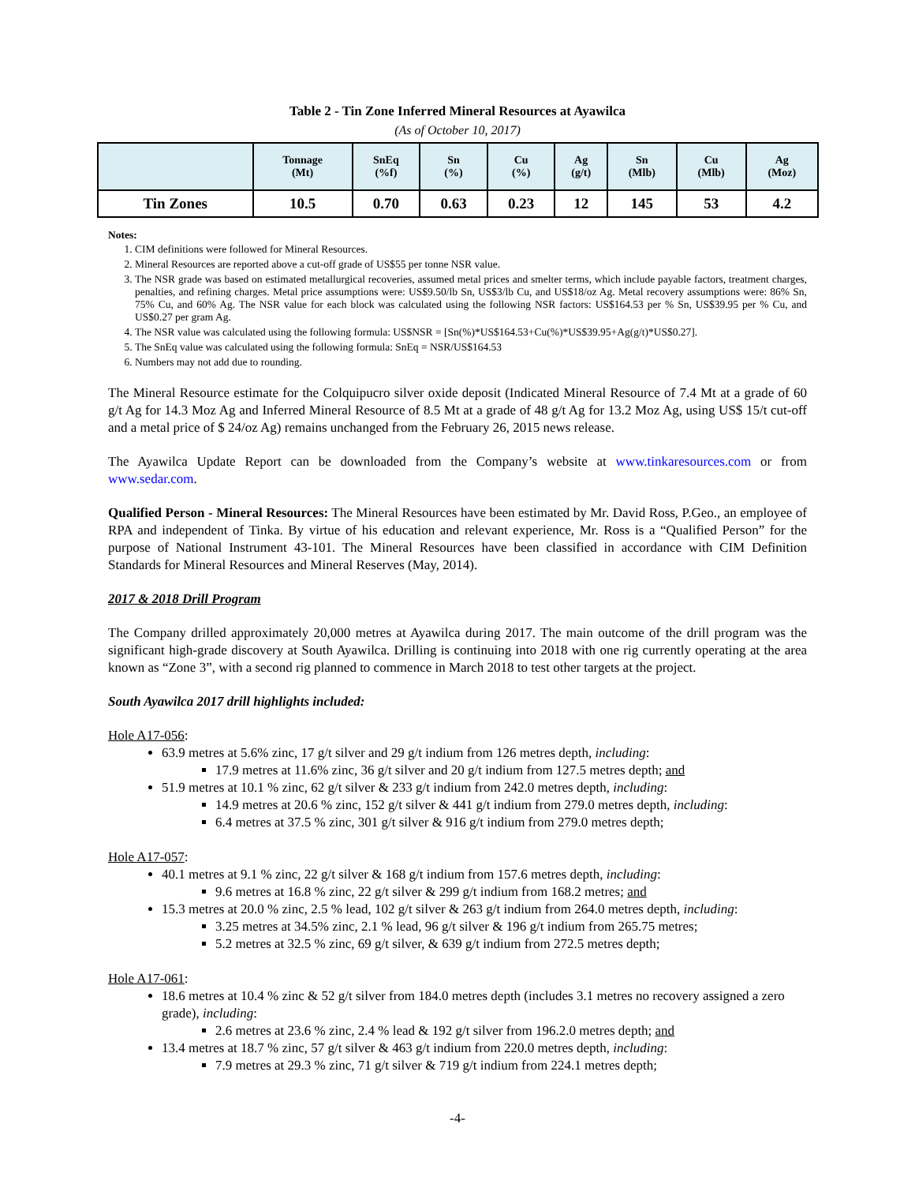Table 2 - Tin Zone Inferred Mineral Resources at Ayawilca
(As of October 10, 2017)
| | Tonnage (Mt) | SnEq (%f) | Sn (%) | Cu (%) | Ag (g/t) | Sn (Mlb) | Cu (Mlb) | Ag (Moz) |
| --- | --- | --- | --- | --- | --- | --- | --- | --- |
| Tin Zones | 10.5 | 0.70 | 0.63 | 0.23 | 12 | 145 | 53 | 4.2 |
Notes:
1. CIM definitions were followed for Mineral Resources.
2. Mineral Resources are reported above a cut-off grade of US$55 per tonne NSR value.
3. The NSR grade was based on estimated metallurgical recoveries, assumed metal prices and smelter terms, which include payable factors, treatment charges, penalties, and refining charges. Metal price assumptions were: US$9.50/lb Sn, US$3/lb Cu, and US$18/oz Ag. Metal recovery assumptions were: 86% Sn, 75% Cu, and 60% Ag. The NSR value for each block was calculated using the following NSR factors: US$164.53 per % Sn, US$39.95 per % Cu, and US$0.27 per gram Ag.
4. The NSR value was calculated using the following formula: US$NSR = [Sn(%)*US$164.53+Cu(%)*US$39.95+Ag(g/t)*US$0.27].
5. The SnEq value was calculated using the following formula: SnEq = NSR/US$164.53
6. Numbers may not add due to rounding.
The Mineral Resource estimate for the Colquipucro silver oxide deposit (Indicated Mineral Resource of 7.4 Mt at a grade of 60 g/t Ag for 14.3 Moz Ag and Inferred Mineral Resource of 8.5 Mt at a grade of 48 g/t Ag for 13.2 Moz Ag, using US$ 15/t cut-off and a metal price of $ 24/oz Ag) remains unchanged from the February 26, 2015 news release.
The Ayawilca Update Report can be downloaded from the Company’s website at www.tinkaresources.com or from www.sedar.com.
Qualified Person - Mineral Resources: The Mineral Resources have been estimated by Mr. David Ross, P.Geo., an employee of RPA and independent of Tinka. By virtue of his education and relevant experience, Mr. Ross is a “Qualified Person” for the purpose of National Instrument 43-101. The Mineral Resources have been classified in accordance with CIM Definition Standards for Mineral Resources and Mineral Reserves (May, 2014).
2017 & 2018 Drill Program
The Company drilled approximately 20,000 metres at Ayawilca during 2017. The main outcome of the drill program was the significant high-grade discovery at South Ayawilca. Drilling is continuing into 2018 with one rig currently operating at the area known as “Zone 3”, with a second rig planned to commence in March 2018 to test other targets at the project.
South Ayawilca 2017 drill highlights included:
Hole A17-056:
63.9 metres at 5.6% zinc, 17 g/t silver and 29 g/t indium from 126 metres depth, including:
17.9 metres at 11.6% zinc, 36 g/t silver and 20 g/t indium from 127.5 metres depth; and
51.9 metres at 10.1 % zinc, 62 g/t silver & 233 g/t indium from 242.0 metres depth, including:
14.9 metres at 20.6 % zinc, 152 g/t silver & 441 g/t indium from 279.0 metres depth, including:
6.4 metres at 37.5 % zinc, 301 g/t silver & 916 g/t indium from 279.0 metres depth;
Hole A17-057:
40.1 metres at 9.1 % zinc, 22 g/t silver & 168 g/t indium from 157.6 metres depth, including:
9.6 metres at 16.8 % zinc, 22 g/t silver & 299 g/t indium from 168.2 metres; and
15.3 metres at 20.0 % zinc, 2.5 % lead, 102 g/t silver & 263 g/t indium from 264.0 metres depth, including:
3.25 metres at 34.5% zinc, 2.1 % lead, 96 g/t silver & 196 g/t indium from 265.75 metres;
5.2 metres at 32.5 % zinc, 69 g/t silver, & 639 g/t indium from 272.5 metres depth;
Hole A17-061:
18.6 metres at 10.4 % zinc & 52 g/t silver from 184.0 metres depth (includes 3.1 metres no recovery assigned a zero grade), including:
2.6 metres at 23.6 % zinc, 2.4 % lead & 192 g/t silver from 196.2.0 metres depth; and
13.4 metres at 18.7 % zinc, 57 g/t silver & 463 g/t indium from 220.0 metres depth, including:
7.9 metres at 29.3 % zinc, 71 g/t silver & 719 g/t indium from 224.1 metres depth;
-4-